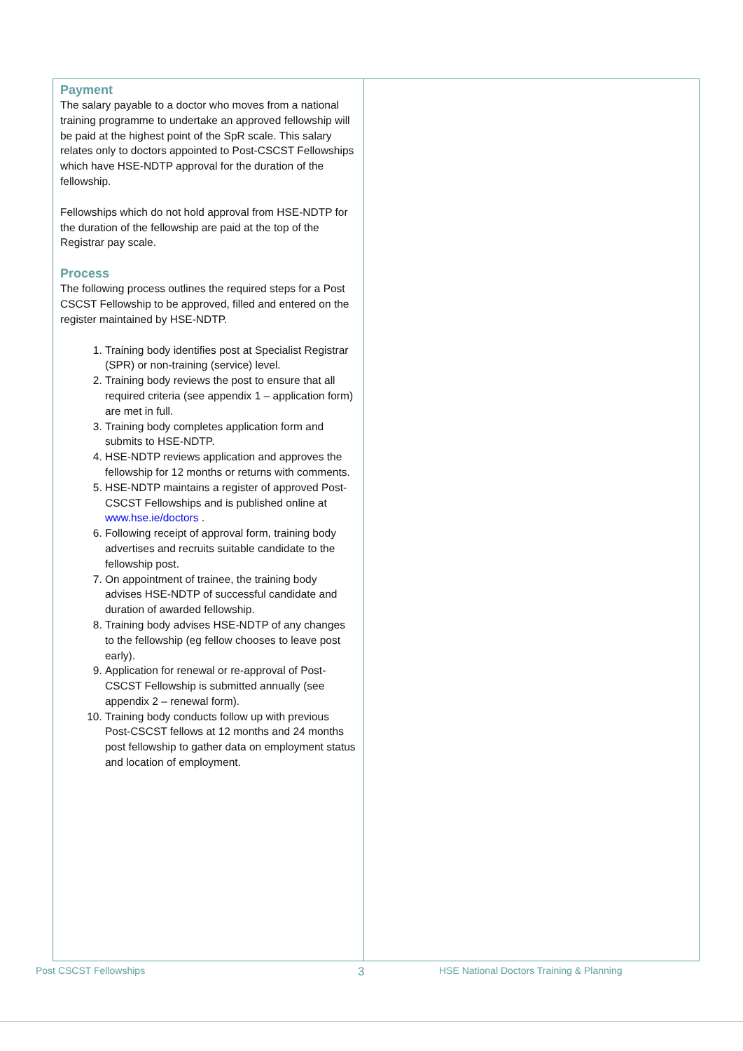Payment
The salary payable to a doctor who moves from a national training programme to undertake an approved fellowship will be paid at the highest point of the SpR scale. This salary relates only to doctors appointed to Post-CSCST Fellowships which have HSE-NDTP approval for the duration of the fellowship.
Fellowships which do not hold approval from HSE-NDTP for the duration of the fellowship are paid at the top of the Registrar pay scale.
Process
The following process outlines the required steps for a Post CSCST Fellowship to be approved, filled and entered on the register maintained by HSE-NDTP.
1. Training body identifies post at Specialist Registrar (SPR) or non-training (service) level.
2. Training body reviews the post to ensure that all required criteria (see appendix 1 – application form) are met in full.
3. Training body completes application form and submits to HSE-NDTP.
4. HSE-NDTP reviews application and approves the fellowship for 12 months or returns with comments.
5. HSE-NDTP maintains a register of approved Post-CSCST Fellowships and is published online at www.hse.ie/doctors .
6. Following receipt of approval form, training body advertises and recruits suitable candidate to the fellowship post.
7. On appointment of trainee, the training body advises HSE-NDTP of successful candidate and duration of awarded fellowship.
8. Training body advises HSE-NDTP of any changes to the fellowship (eg fellow chooses to leave post early).
9. Application for renewal or re-approval of Post-CSCST Fellowship is submitted annually (see appendix 2 – renewal form).
10. Training body conducts follow up with previous Post-CSCST fellows at 12 months and 24 months post fellowship to gather data on employment status and location of employment.
Post CSCST Fellowships 3 HSE National Doctors Training & Planning